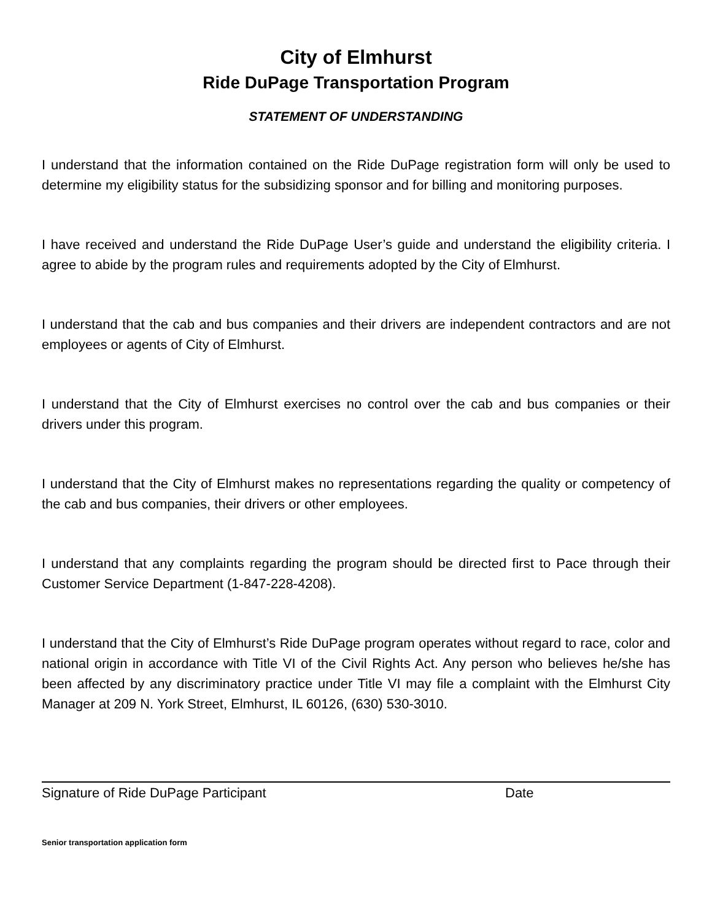City of Elmhurst
Ride DuPage Transportation Program
STATEMENT OF UNDERSTANDING
I understand that the information contained on the Ride DuPage registration form will only be used to determine my eligibility status for the subsidizing sponsor and for billing and monitoring purposes.
I have received and understand the Ride DuPage User’s guide and understand the eligibility criteria. I agree to abide by the program rules and requirements adopted by the City of Elmhurst.
I understand that the cab and bus companies and their drivers are independent contractors and are not employees or agents of City of Elmhurst.
I understand that the City of Elmhurst exercises no control over the cab and bus companies or their drivers under this program.
I understand that the City of Elmhurst makes no representations regarding the quality or competency of the cab and bus companies, their drivers or other employees.
I understand that any complaints regarding the program should be directed first to Pace through their Customer Service Department (1-847-228-4208).
I understand that the City of Elmhurst’s Ride DuPage program operates without regard to race, color and national origin in accordance with Title VI of the Civil Rights Act. Any person who believes he/she has been affected by any discriminatory practice under Title VI may file a complaint with the Elmhurst City Manager at 209 N. York Street, Elmhurst, IL 60126, (630) 530-3010.
Signature of Ride DuPage Participant Date
Senior transportation application form